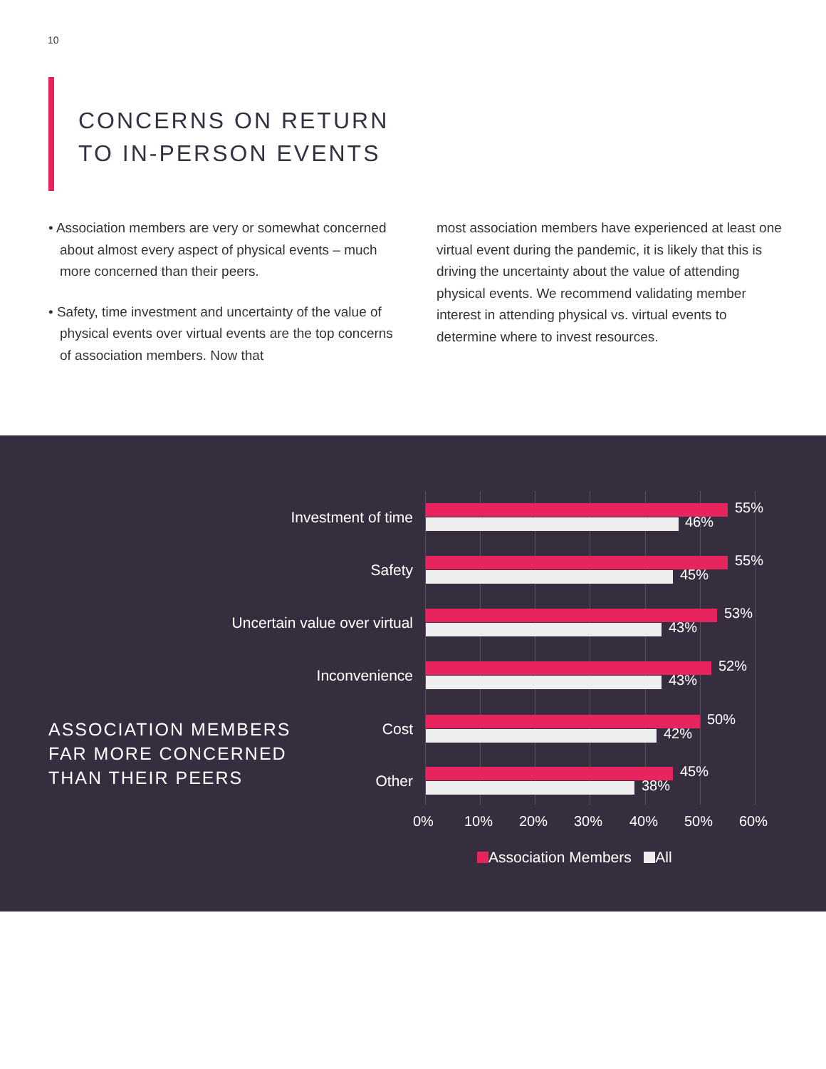10
CONCERNS ON RETURN
TO IN-PERSON EVENTS
• Association members are very or somewhat concerned about almost every aspect of physical events – much more concerned than their peers.
• Safety, time investment and uncertainty of the value of physical events over virtual events are the top concerns of association members. Now that
most association members have experienced at least one virtual event during the pandemic, it is likely that this is driving the uncertainty about the value of attending physical events. We recommend validating member interest in attending physical vs. virtual events to determine where to invest resources.
ASSOCIATION MEMBERS
FAR MORE CONCERNED
THAN THEIR PEERS
Investment of time
55%
46%
Safety
55%
45%
Uncertain value over virtual
53%
43%
Inconvenience
52%
43%
Cost
50%
42%
Other
45%
38%
0% 10% 20% 30% 40% 50% 60%
Association Members All